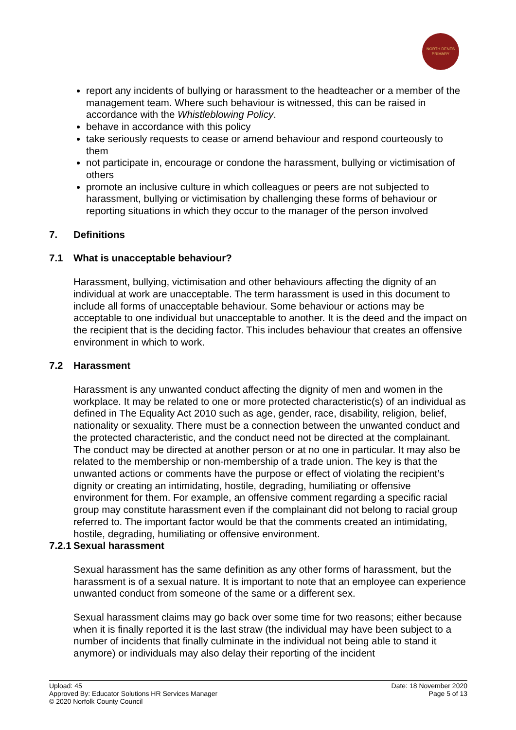NORTH DENES
PRIMARY
report any incidents of bullying or harassment to the headteacher or a member of the management team. Where such behaviour is witnessed, this can be raised in accordance with the Whistleblowing Policy.
behave in accordance with this policy
take seriously requests to cease or amend behaviour and respond courteously to them
not participate in, encourage or condone the harassment, bullying or victimisation of others
promote an inclusive culture in which colleagues or peers are not subjected to harassment, bullying or victimisation by challenging these forms of behaviour or reporting situations in which they occur to the manager of the person involved
7. Definitions
7.1 What is unacceptable behaviour?
Harassment, bullying, victimisation and other behaviours affecting the dignity of an individual at work are unacceptable. The term harassment is used in this document to include all forms of unacceptable behaviour. Some behaviour or actions may be acceptable to one individual but unacceptable to another. It is the deed and the impact on the recipient that is the deciding factor. This includes behaviour that creates an offensive environment in which to work.
7.2 Harassment
Harassment is any unwanted conduct affecting the dignity of men and women in the workplace. It may be related to one or more protected characteristic(s) of an individual as defined in The Equality Act 2010 such as age, gender, race, disability, religion, belief, nationality or sexuality. There must be a connection between the unwanted conduct and the protected characteristic, and the conduct need not be directed at the complainant. The conduct may be directed at another person or at no one in particular. It may also be related to the membership or non-membership of a trade union. The key is that the unwanted actions or comments have the purpose or effect of violating the recipient’s dignity or creating an intimidating, hostile, degrading, humiliating or offensive environment for them. For example, an offensive comment regarding a specific racial group may constitute harassment even if the complainant did not belong to racial group referred to. The important factor would be that the comments created an intimidating, hostile, degrading, humiliating or offensive environment.
7.2.1 Sexual harassment
Sexual harassment has the same definition as any other forms of harassment, but the harassment is of a sexual nature. It is important to note that an employee can experience unwanted conduct from someone of the same or a different sex.
Sexual harassment claims may go back over some time for two reasons; either because when it is finally reported it is the last straw (the individual may have been subject to a number of incidents that finally culminate in the individual not being able to stand it anymore) or individuals may also delay their reporting of the incident
Upload: 45
Approved By: Educator Solutions HR Services Manager
© 2020 Norfolk County Council
Date: 18 November 2020
Page 5 of 13